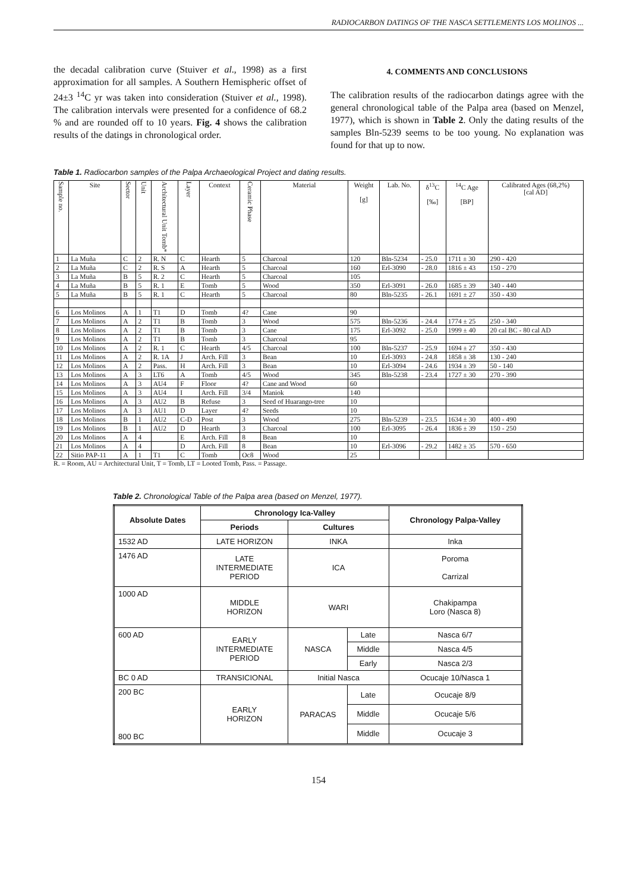RADIOCARBON DATINGS OF THE NASCA SETTLEMENTS LOS MOLINOS ...
the decadal calibration curve (Stuiver et al., 1998) as a first approximation for all samples. A Southern Hemispheric offset of 24±3 <sup>14</sup>C yr was taken into consideration (Stuiver et al., 1998). The calibration intervals were presented for a confidence of 68.2 % and are rounded off to 10 years. Fig. 4 shows the calibration results of the datings in chronological order.
4. COMMENTS AND CONCLUSIONS
The calibration results of the radiocarbon datings agree with the general chronological table of the Palpa area (based on Menzel, 1977), which is shown in Table 2. Only the dating results of the samples Bln-5239 seems to be too young. No explanation was found for that up to now.
Table 1. Radiocarbon samples of the Palpa Archaeological Project and dating results.
| Sample no. | Site | Sector | Unit | Architectural Unit Tomb* | Layer | Context | Ceramic Phase | Material | Weight [g] | Lab. No. | δ<sup>13</sup>C [‰] | <sup>14</sup>C Age [BP] | Calibrated Ages (68,2%) [cal AD] |
| --- | --- | --- | --- | --- | --- | --- | --- | --- | --- | --- | --- | --- | --- |
| 1 | La Muña | C | 2 | R. N | C | Hearth | 5 | Charcoal | 120 | Bln-5234 | - 25.0 | 1711 ± 30 | 290 - 420 |
| 2 | La Muña | C | 2 | R. S | A | Hearth | 5 | Charcoal | 160 | Erl-3090 | - 28.0 | 1816 ± 43 | 150 - 270 |
| 3 | La Muña | B | 5 | R. 2 | C | Hearth | 5 | Charcoal | 105 | | | | |
| 4 | La Muña | B | 5 | R. 1 | E | Tomb | 5 | Wood | 350 | Erl-3091 | - 26.0 | 1685 ± 39 | 340 - 440 |
| 5 | La Muña | B | 5 | R. 1 | C | Hearth | 5 | Charcoal | 80 | Bln-5235 | - 26.1 | 1691 ± 27 | 350 - 430 |
| 6 | Los Molinos | A | 1 | T1 | D | Tomb | 4? | Cane | 90 | | | | |
| 7 | Los Molinos | A | 2 | T1 | B | Tomb | 3 | Wood | 575 | Bln-5236 | - 24.4 | 1774 ± 25 | 250 - 340 |
| 8 | Los Molinos | A | 2 | T1 | B | Tomb | 3 | Cane | 175 | Erl-3092 | - 25.0 | 1999 ± 40 | 20 cal BC - 80 cal AD |
| 9 | Los Molinos | A | 2 | T1 | B | Tomb | 3 | Charcoal | 95 | | | | |
| 10 | Los Molinos | A | 2 | R. 1 | C | Hearth | 4/5 | Charcoal | 100 | Bln-5237 | - 25.9 | 1694 ± 27 | 350 - 430 |
| 11 | Los Molinos | A | 2 | R. 1A | J | Arch. Fill | 3 | Bean | 10 | Erl-3093 | - 24.8 | 1858 ± 38 | 130 - 240 |
| 12 | Los Molinos | A | 2 | Pass. | H | Arch. Fill | 3 | Bean | 10 | Erl-3094 | - 24.6 | 1934 ± 39 | 50 - 140 |
| 13 | Los Molinos | A | 3 | LT6 | A | Tomb | 4/5 | Wood | 345 | Bln-5238 | - 23.4 | 1727 ± 30 | 270 - 390 |
| 14 | Los Molinos | A | 3 | AU4 | F | Floor | 4? | Cane and Wood | 60 | | | | |
| 15 | Los Molinos | A | 3 | AU4 | I | Arch. Fill | 3/4 | Maniok | 140 | | | | |
| 16 | Los Molinos | A | 3 | AU2 | B | Refuse | 3 | Seed of Huarango-tree | 10 | | | | |
| 17 | Los Molinos | A | 3 | AU1 | D | Layer | 4? | Seeds | 10 | | | | |
| 18 | Los Molinos | B | 1 | AU2 | C-D | Post | 3 | Wood | 275 | Bln-5239 | - 23.5 | 1634 ± 30 | 400 - 490 |
| 19 | Los Molinos | B | 1 | AU2 | D | Hearth | 3 | Charcoal | 100 | Erl-3095 | - 26.4 | 1836 ± 39 | 150 - 250 |
| 20 | Los Molinos | A | 4 | | E | Arch. Fill | 8 | Bean | 10 | | | | |
| 21 | Los Molinos | A | 4 | | D | Arch. Fill | 8 | Bean | 10 | Erl-3096 | - 29.2 | 1482 ± 35 | 570 - 650 |
| 22 | Sitio PAP-11 | A | 1 | T1 | C | Tomb | Oc8 | Wood | 25 | | | | |
R. = Room, AU = Architectural Unit, T = Tomb, LT = Looted Tomb, Pass. = Passage.
Table 2. Chronological Table of the Palpa area (based on Menzel, 1977).
| Absolute Dates | Chronology Ica-Valley | | | Chronology Palpa-Valley |
| --- | --- | --- | --- | --- |
| | Periods | Cultures | | |
| 1532 AD | LATE HORIZON | INKA | | Inka |
| 1476 AD | LATE INTERMEDIATE PERIOD | ICA | | Poroma Carrizal |
| 1000 AD | MIDDLE HORIZON | WARI | | Chakipampa Loro (Nasca 8) |
| 600 AD | EARLY INTERMEDIATE PERIOD | NASCA | Late | Nasca 6/7 |
| | | | Middle | Nasca 4/5 |
| | | | Early | Nasca 2/3 |
| BC 0 AD | TRANSICIONAL | Initial Nasca | | Ocucaje 10/Nasca 1 |
| 200 BC 800 BC | EARLY HORIZON | PARACAS | Late | Ocucaje 8/9 |
| | | | Middle | Ocucaje 5/6 |
| | | | Middle | Ocucaje 3 |
154